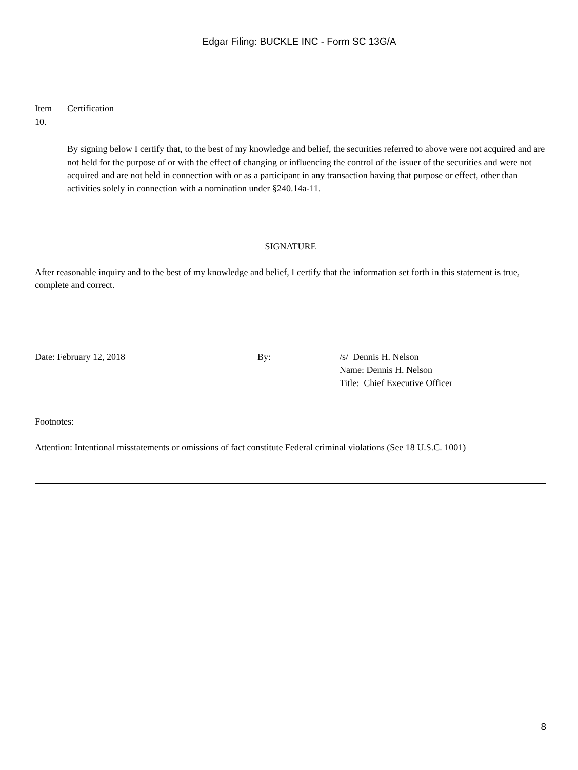Edgar Filing: BUCKLE INC - Form SC 13G/A
Item
10.
Certification
By signing below I certify that, to the best of my knowledge and belief, the securities referred to above were not acquired and are not held for the purpose of or with the effect of changing or influencing the control of the issuer of the securities and were not acquired and are not held in connection with or as a participant in any transaction having that purpose or effect, other than activities solely in connection with a nomination under §240.14a-11.
SIGNATURE
After reasonable inquiry and to the best of my knowledge and belief, I certify that the information set forth in this statement is true, complete and correct.
Date: February 12, 2018 By: /s/ Dennis H. Nelson
Name: Dennis H. Nelson
Title: Chief Executive Officer
Footnotes:
Attention: Intentional misstatements or omissions of fact constitute Federal criminal violations (See 18 U.S.C. 1001)
8